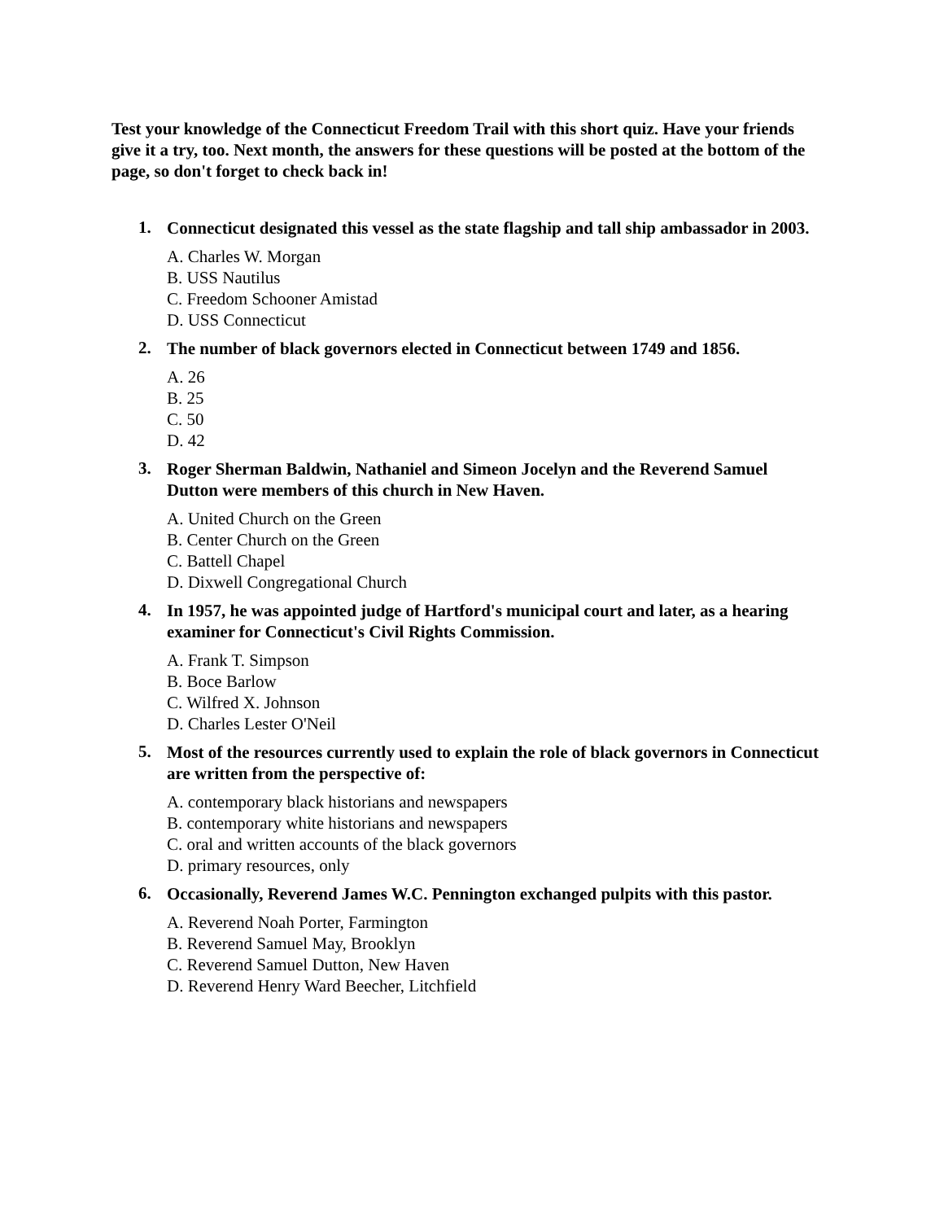Test your knowledge of the Connecticut Freedom Trail with this short quiz. Have your friends give it a try, too. Next month, the answers for these questions will be posted at the bottom of the page, so don't forget to check back in!
1. Connecticut designated this vessel as the state flagship and tall ship ambassador in 2003.
A. Charles W. Morgan
B. USS Nautilus
C. Freedom Schooner Amistad
D. USS Connecticut
2. The number of black governors elected in Connecticut between 1749 and 1856.
A. 26
B. 25
C. 50
D. 42
3. Roger Sherman Baldwin, Nathaniel and Simeon Jocelyn and the Reverend Samuel Dutton were members of this church in New Haven.
A. United Church on the Green
B. Center Church on the Green
C. Battell Chapel
D. Dixwell Congregational Church
4. In 1957, he was appointed judge of Hartford's municipal court and later, as a hearing examiner for Connecticut's Civil Rights Commission.
A. Frank T. Simpson
B. Boce Barlow
C. Wilfred X. Johnson
D. Charles Lester O'Neil
5. Most of the resources currently used to explain the role of black governors in Connecticut are written from the perspective of:
A. contemporary black historians and newspapers
B. contemporary white historians and newspapers
C. oral and written accounts of the black governors
D. primary resources, only
6. Occasionally, Reverend James W.C. Pennington exchanged pulpits with this pastor.
A. Reverend Noah Porter, Farmington
B. Reverend Samuel May, Brooklyn
C. Reverend Samuel Dutton, New Haven
D. Reverend Henry Ward Beecher, Litchfield